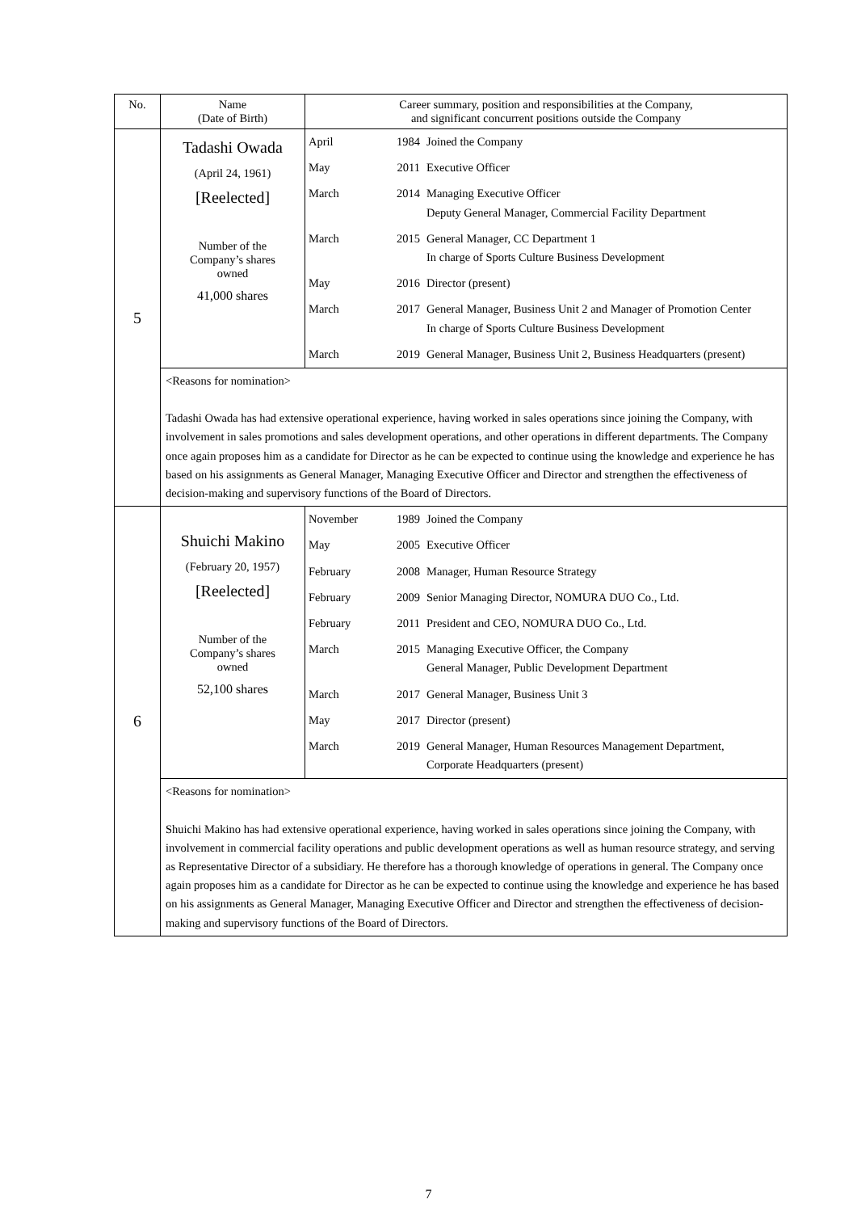| No. | Name (Date of Birth) | Career summary, position and responsibilities at the Company, and significant concurrent positions outside the Company |
| 5 | Tadashi Owada (April 24, 1961) [Reelected] Number of the Company’s shares owned 41,000 shares | / April / 1984 / Joined the Company / / May / 2011 / Executive Officer / / March / 2014 / Managing Executive Officer Deputy General Manager, Commercial Facility Department / / March / 2015 / General Manager, CC Department 1 In charge of Sports Culture Business Development / / May / 2016 / Director (present) / / March / 2017 / General Manager, Business Unit 2 and Manager of Promotion Center In charge of Sports Culture Business Development / / March / 2019 / General Manager, Business Unit 2, Business Headquarters (present) / |
| | <Reasons for nomination> Tadashi Owada has had extensive operational experience, having worked in sales operations since joining the Company, with involvement in sales promotions and sales development operations, and other operations in different departments. The Company once again proposes him as a candidate for Director as he can be expected to continue using the knowledge and experience he has based on his assignments as General Manager, Managing Executive Officer and Director and strengthen the effectiveness of decision-making and supervisory functions of the Board of Directors. | |
| 6 | Shuichi Makino (February 20, 1957) [Reelected] Number of the Company’s shares owned 52,100 shares | / November / 1989 / Joined the Company / / May / 2005 / Executive Officer / / February / 2008 / Manager, Human Resource Strategy / / February / 2009 / Senior Managing Director, NOMURA DUO Co., Ltd. / / February / 2011 / President and CEO, NOMURA DUO Co., Ltd. / / March / 2015 / Managing Executive Officer, the Company General Manager, Public Development Department / / March / 2017 / General Manager, Business Unit 3 / / May / 2017 / Director (present) / / March / 2019 / General Manager, Human Resources Management Department, Corporate Headquarters (present) / |
| | <Reasons for nomination> Shuichi Makino has had extensive operational experience, having worked in sales operations since joining the Company, with involvement in commercial facility operations and public development operations as well as human resource strategy, and serving as Representative Director of a subsidiary. He therefore has a thorough knowledge of operations in general. The Company once again proposes him as a candidate for Director as he can be expected to continue using the knowledge and experience he has based on his assignments as General Manager, Managing Executive Officer and Director and strengthen the effectiveness of decision-making and supervisory functions of the Board of Directors. | |
7